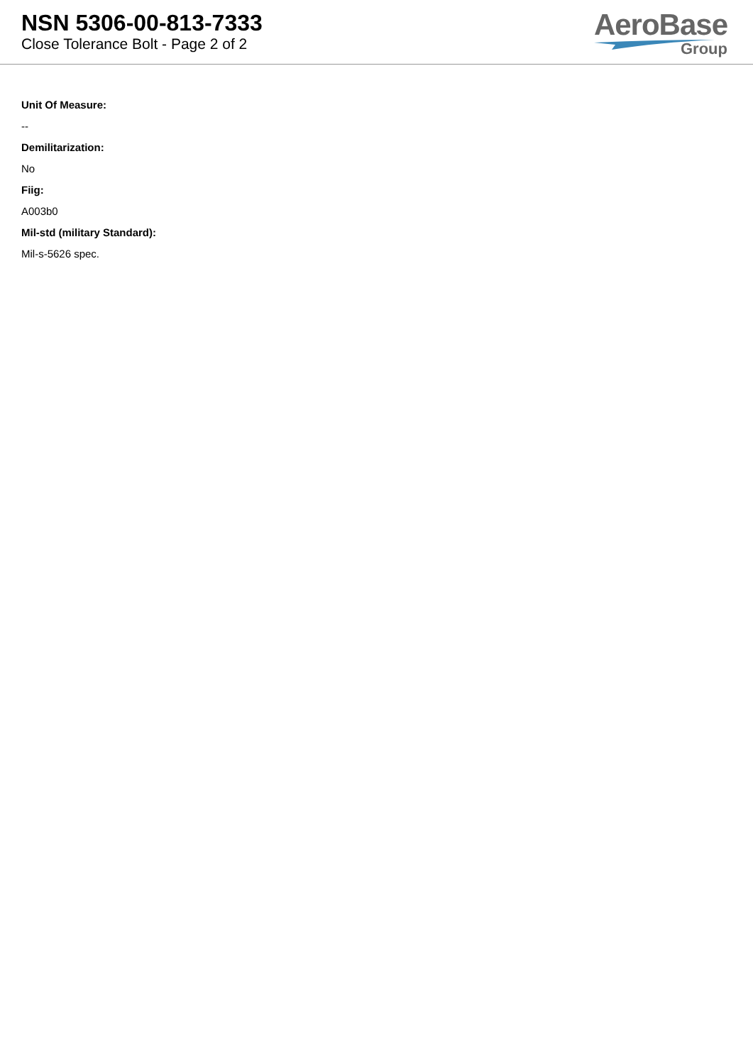NSN 5306-00-813-7333
Close Tolerance Bolt - Page 2 of 2
AeroBase
Group
Unit Of Measure:
--
Demilitarization:
No
Fiig:
A003b0
Mil-std (military Standard):
Mil-s-5626 spec.